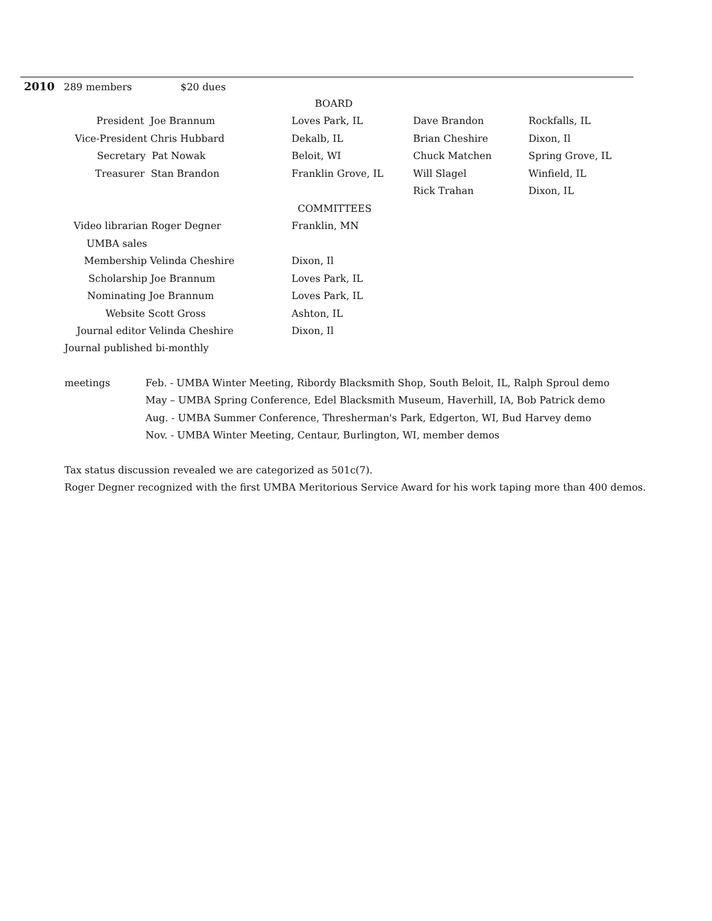2010 289 members $20 dues
| BOARD | | | |
| President Joe Brannum | Loves Park, IL | Dave Brandon | Rockfalls, IL |
| Vice-President Chris Hubbard | Dekalb, IL | Brian Cheshire | Dixon, Il |
| Secretary Pat Nowak | Beloit, WI | Chuck Matchen | Spring Grove, IL |
| Treasurer Stan Brandon | Franklin Grove, IL | Will Slagel | Winfield, IL |
| | | Rick Trahan | Dixon, IL |
| COMMITTEES | | | |
| Video librarian Roger Degner | Franklin, MN | | |
| UMBA sales | | | |
| Membership Velinda Cheshire | Dixon, Il | | |
| Scholarship Joe Brannum | Loves Park, IL | | |
| Nominating Joe Brannum | Loves Park, IL | | |
| Website Scott Gross | Ashton, IL | | |
| Journal editor Velinda Cheshire | Dixon, Il | | |
Journal published bi-monthly
meetings Feb. - UMBA Winter Meeting, Ribordy Blacksmith Shop, South Beloit, IL, Ralph Sproul demo
May – UMBA Spring Conference, Edel Blacksmith Museum, Haverhill, IA, Bob Patrick demo
Aug. - UMBA Summer Conference, Thresherman's Park, Edgerton, WI, Bud Harvey demo
Nov. - UMBA Winter Meeting, Centaur, Burlington, WI, member demos
Tax status discussion revealed we are categorized as 501c(7).
Roger Degner recognized with the first UMBA Meritorious Service Award for his work taping more than 400 demos.